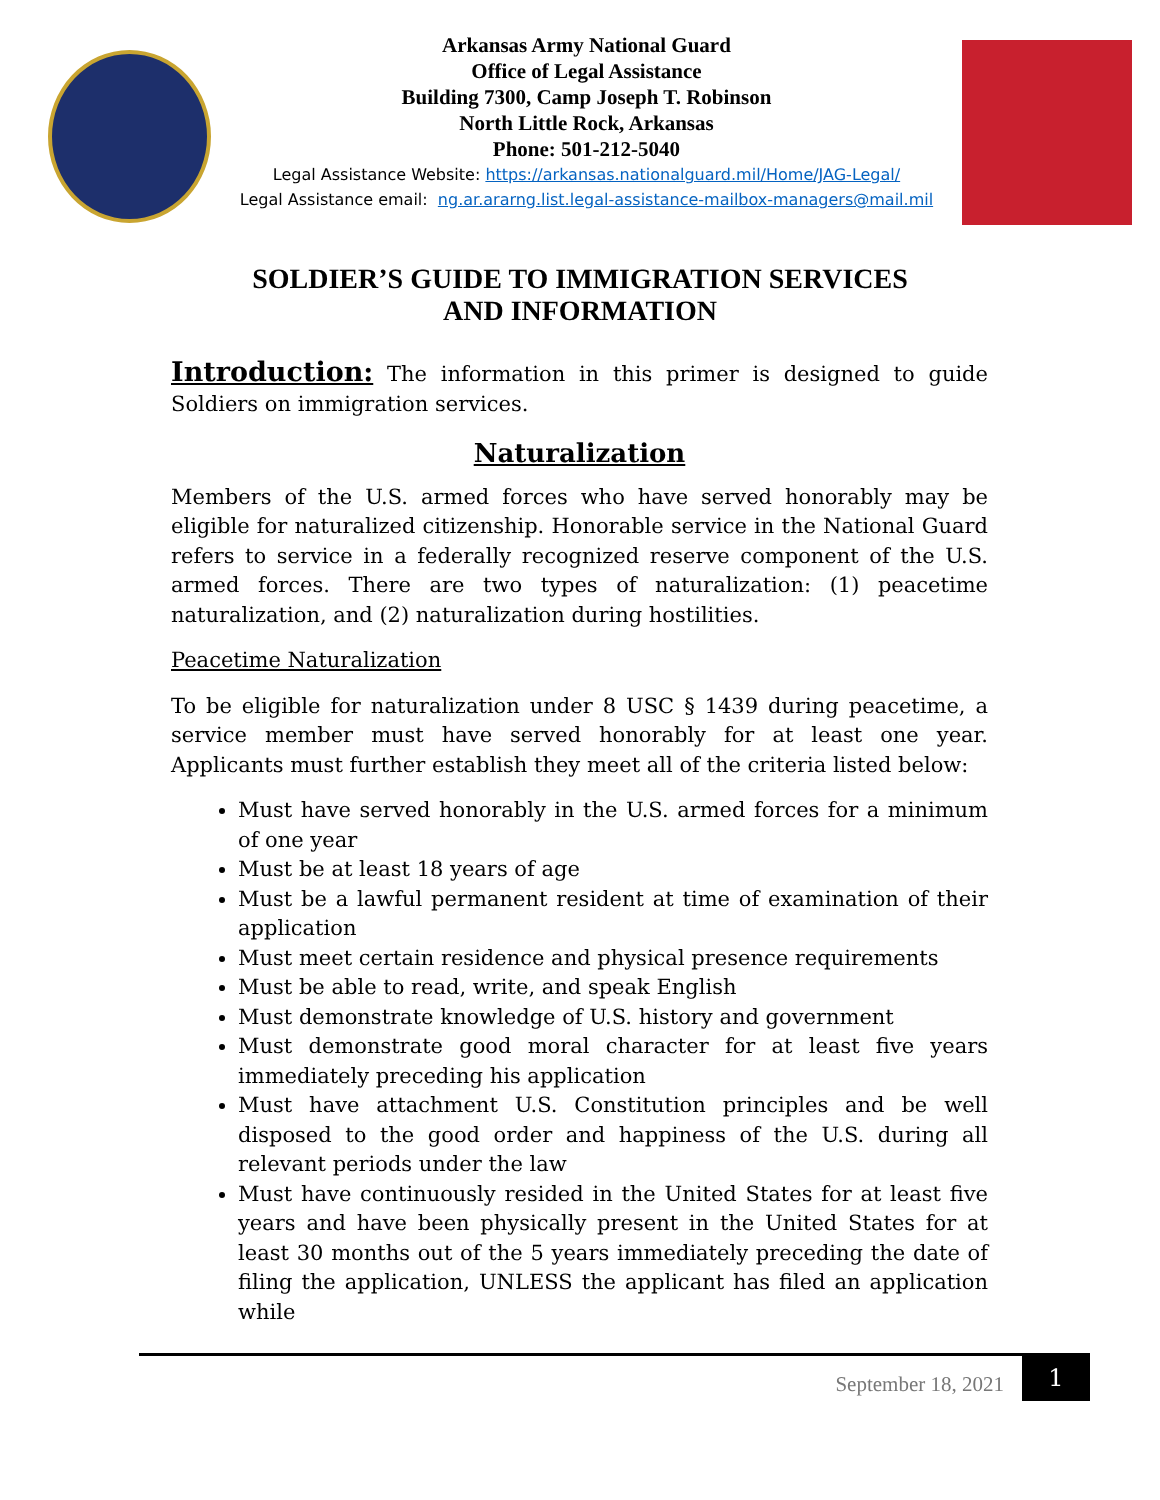Arkansas Army National Guard
Office of Legal Assistance
Building 7300, Camp Joseph T. Robinson
North Little Rock, Arkansas
Phone: 501-212-5040
Legal Assistance Website: https://arkansas.nationalguard.mil/Home/JAG-Legal/
Legal Assistance email: ng.ar.ararng.list.legal-assistance-mailbox-managers@mail.mil
SOLDIER’S GUIDE TO IMMIGRATION SERVICES
AND INFORMATION
Introduction: The information in this primer is designed to guide Soldiers on immigration services.
Naturalization
Members of the U.S. armed forces who have served honorably may be eligible for naturalized citizenship. Honorable service in the National Guard refers to service in a federally recognized reserve component of the U.S. armed forces. There are two types of naturalization: (1) peacetime naturalization, and (2) naturalization during hostilities.
Peacetime Naturalization
To be eligible for naturalization under 8 USC § 1439 during peacetime, a service member must have served honorably for at least one year. Applicants must further establish they meet all of the criteria listed below:
Must have served honorably in the U.S. armed forces for a minimum of one year
Must be at least 18 years of age
Must be a lawful permanent resident at time of examination of their application
Must meet certain residence and physical presence requirements
Must be able to read, write, and speak English
Must demonstrate knowledge of U.S. history and government
Must demonstrate good moral character for at least five years immediately preceding his application
Must have attachment U.S. Constitution principles and be well disposed to the good order and happiness of the U.S. during all relevant periods under the law
Must have continuously resided in the United States for at least five years and have been physically present in the United States for at least 30 months out of the 5 years immediately preceding the date of filing the application, UNLESS the applicant has filed an application while
September 18, 2021 1